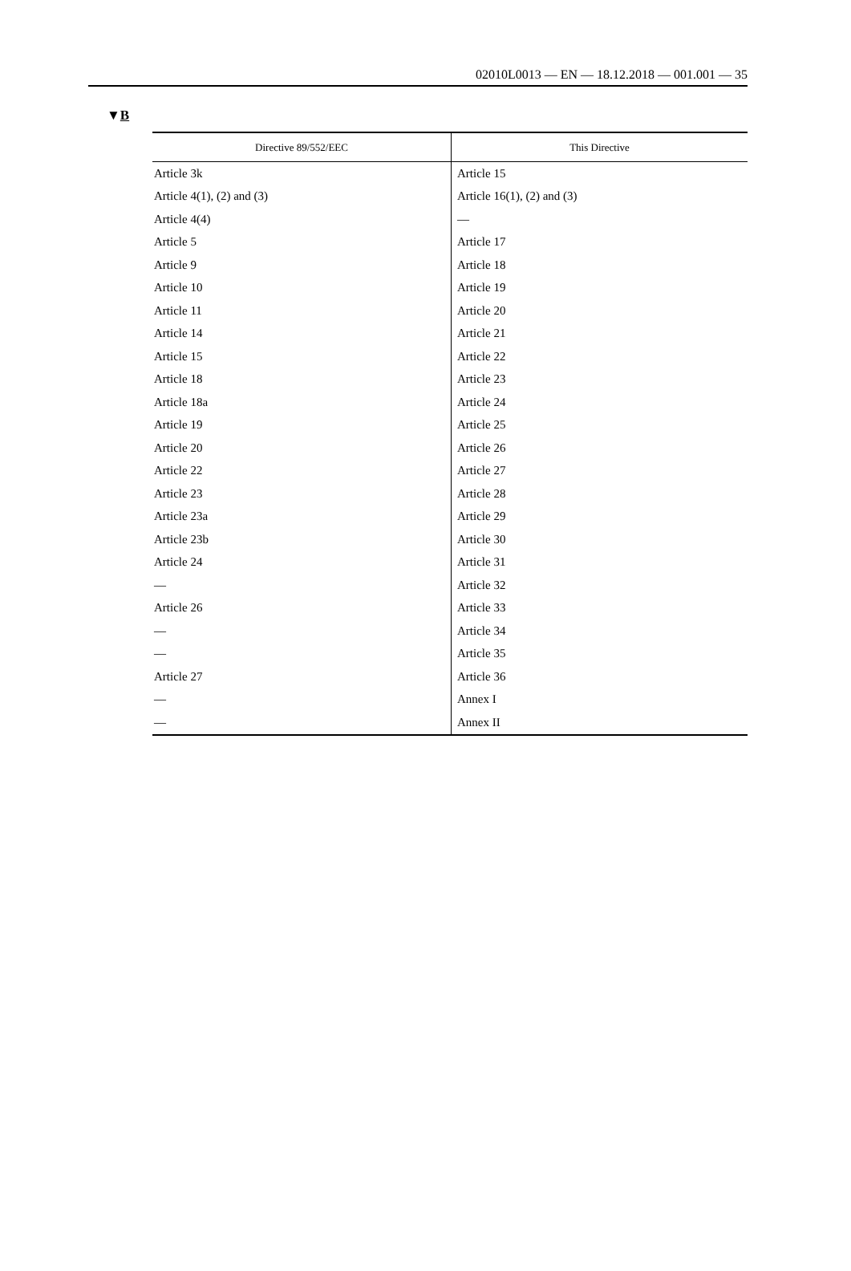02010L0013 — EN — 18.12.2018 — 001.001 — 35
▼B
| Directive 89/552/EEC | This Directive |
| --- | --- |
| Article 3k | Article 15 |
| Article 4(1), (2) and (3) | Article 16(1), (2) and (3) |
| Article 4(4) | — |
| Article 5 | Article 17 |
| Article 9 | Article 18 |
| Article 10 | Article 19 |
| Article 11 | Article 20 |
| Article 14 | Article 21 |
| Article 15 | Article 22 |
| Article 18 | Article 23 |
| Article 18a | Article 24 |
| Article 19 | Article 25 |
| Article 20 | Article 26 |
| Article 22 | Article 27 |
| Article 23 | Article 28 |
| Article 23a | Article 29 |
| Article 23b | Article 30 |
| Article 24 | Article 31 |
| — | Article 32 |
| Article 26 | Article 33 |
| — | Article 34 |
| — | Article 35 |
| Article 27 | Article 36 |
| — | Annex I |
| — | Annex II |